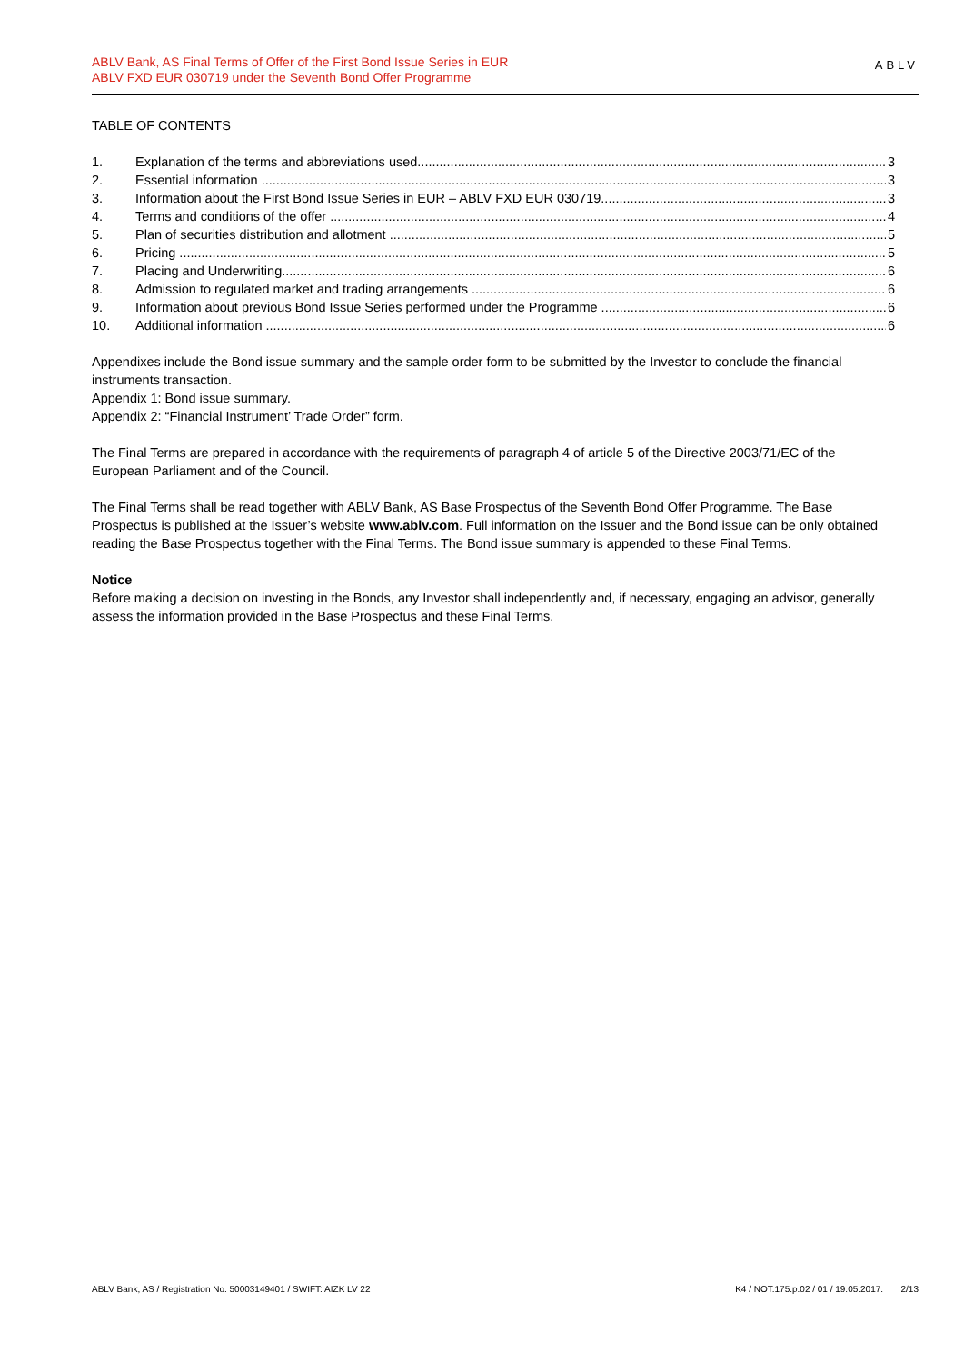ABLV Bank, AS Final Terms of Offer of the First Bond Issue Series in EUR
ABLV FXD EUR 030719 under the Seventh Bond Offer Programme
ABLV
TABLE OF CONTENTS
1. Explanation of the terms and abbreviations used 3
2. Essential information 3
3. Information about the First Bond Issue Series in EUR – ABLV FXD EUR 030719 3
4. Terms and conditions of the offer 4
5. Plan of securities distribution and allotment 5
6. Pricing 5
7. Placing and Underwriting 6
8. Admission to regulated market and trading arrangements 6
9. Information about previous Bond Issue Series performed under the Programme 6
10. Additional information 6
Appendixes include the Bond issue summary and the sample order form to be submitted by the Investor to conclude the financial instruments transaction.
Appendix 1: Bond issue summary.
Appendix 2: “Financial Instrument’ Trade Order” form.
The Final Terms are prepared in accordance with the requirements of paragraph 4 of article 5 of the Directive 2003/71/EC of the European Parliament and of the Council.
The Final Terms shall be read together with ABLV Bank, AS Base Prospectus of the Seventh Bond Offer Programme. The Base Prospectus is published at the Issuer’s website www.ablv.com. Full information on the Issuer and the Bond issue can be only obtained reading the Base Prospectus together with the Final Terms. The Bond issue summary is appended to these Final Terms.
Notice
Before making a decision on investing in the Bonds, any Investor shall independently and, if necessary, engaging an advisor, generally assess the information provided in the Base Prospectus and these Final Terms.
ABLV Bank, AS / Registration No. 50003149401 / SWIFT: AIZK LV 22 K4 / NOT.175.p.02 / 01 / 19.05.2017. 2/13